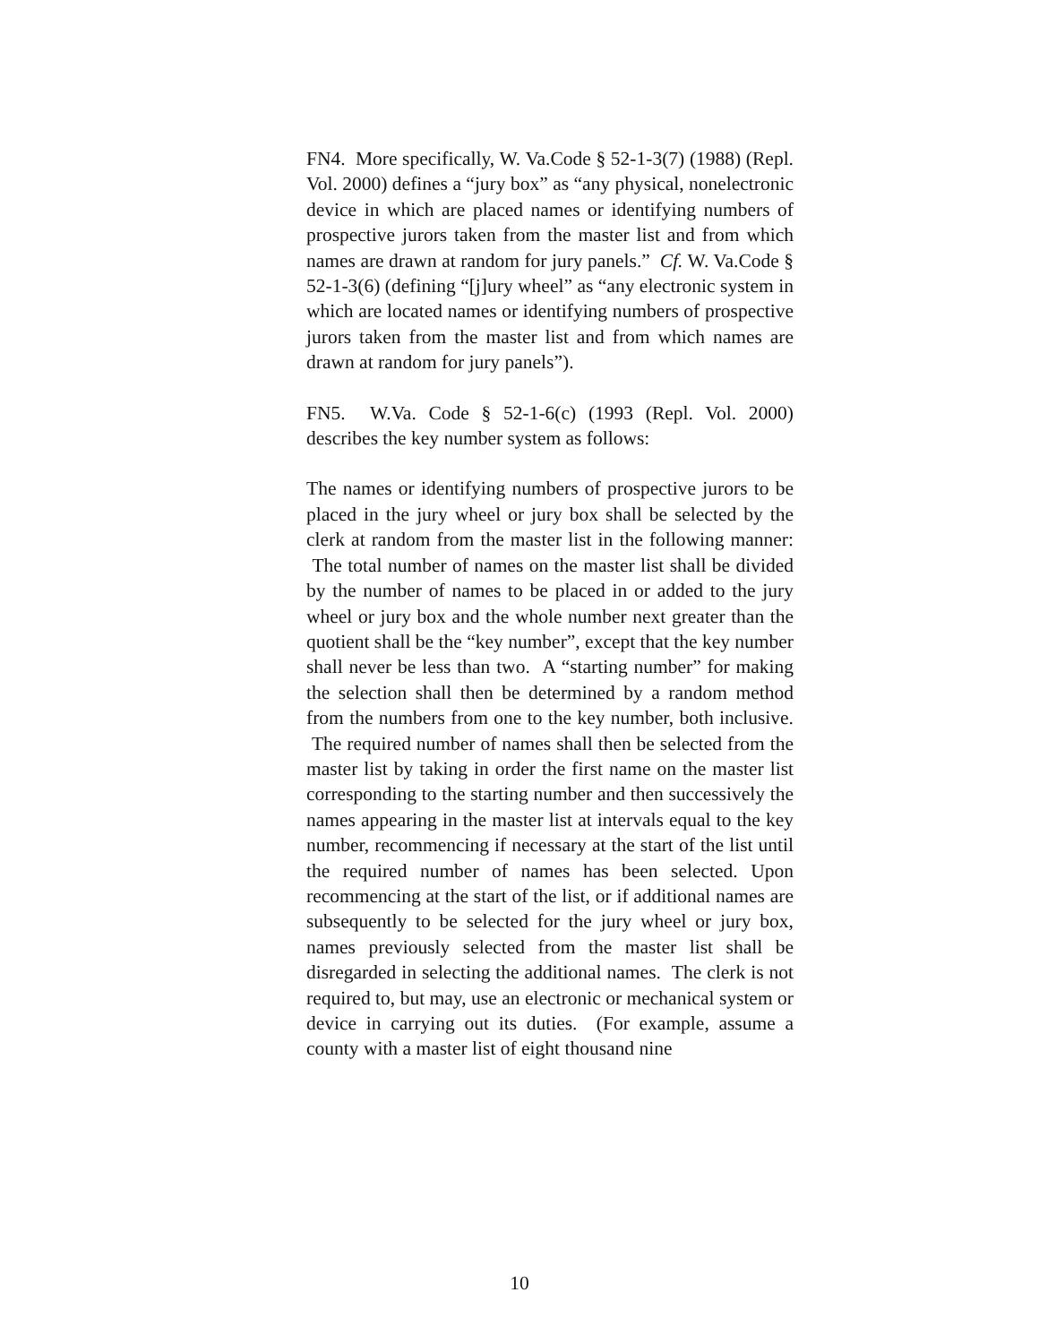FN4. More specifically, W. Va.Code § 52-1-3(7) (1988) (Repl. Vol. 2000) defines a “jury box” as “any physical, nonelectronic device in which are placed names or identifying numbers of prospective jurors taken from the master list and from which names are drawn at random for jury panels.” Cf. W. Va.Code § 52-1-3(6) (defining “[j]ury wheel” as “any electronic system in which are located names or identifying numbers of prospective jurors taken from the master list and from which names are drawn at random for jury panels”).
FN5. W.Va. Code § 52-1-6(c) (1993 (Repl. Vol. 2000) describes the key number system as follows:
The names or identifying numbers of prospective jurors to be placed in the jury wheel or jury box shall be selected by the clerk at random from the master list in the following manner: The total number of names on the master list shall be divided by the number of names to be placed in or added to the jury wheel or jury box and the whole number next greater than the quotient shall be the “key number”, except that the key number shall never be less than two. A “starting number” for making the selection shall then be determined by a random method from the numbers from one to the key number, both inclusive. The required number of names shall then be selected from the master list by taking in order the first name on the master list corresponding to the starting number and then successively the names appearing in the master list at intervals equal to the key number, recommencing if necessary at the start of the list until the required number of names has been selected. Upon recommencing at the start of the list, or if additional names are subsequently to be selected for the jury wheel or jury box, names previously selected from the master list shall be disregarded in selecting the additional names. The clerk is not required to, but may, use an electronic or mechanical system or device in carrying out its duties. (For example, assume a county with a master list of eight thousand nine
10